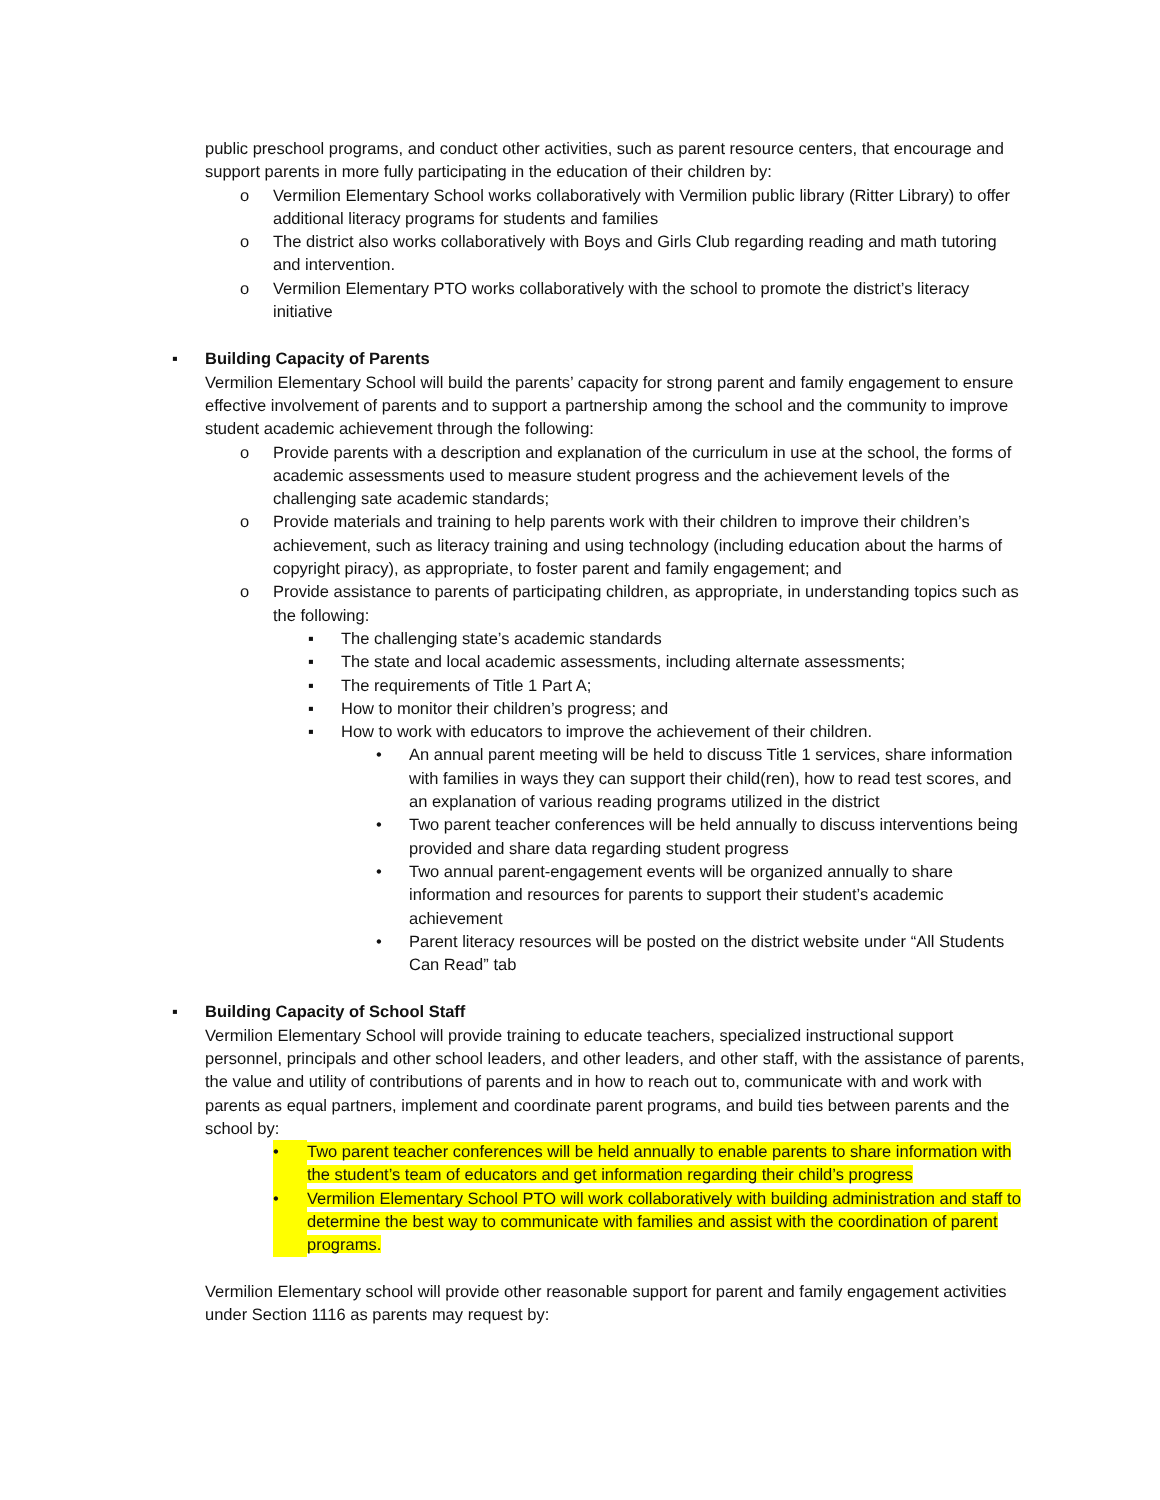public preschool programs, and conduct other activities, such as parent resource centers, that encourage and support parents in more fully participating in the education of their children by:
o Vermilion Elementary School works collaboratively with Vermilion public library (Ritter Library) to offer additional literacy programs for students and families
o The district also works collaboratively with Boys and Girls Club regarding reading and math tutoring and intervention.
o Vermilion Elementary PTO works collaboratively with the school to promote the district’s literacy initiative
▪ Building Capacity of Parents
Vermilion Elementary School will build the parents’ capacity for strong parent and family engagement to ensure effective involvement of parents and to support a partnership among the school and the community to improve student academic achievement through the following:
o Provide parents with a description and explanation of the curriculum in use at the school, the forms of academic assessments used to measure student progress and the achievement levels of the challenging sate academic standards;
o Provide materials and training to help parents work with their children to improve their children’s achievement, such as literacy training and using technology (including education about the harms of copyright piracy), as appropriate, to foster parent and family engagement; and
o Provide assistance to parents of participating children, as appropriate, in understanding topics such as the following:
▪ The challenging state’s academic standards
▪ The state and local academic assessments, including alternate assessments;
▪ The requirements of Title 1 Part A;
▪ How to monitor their children’s progress; and
▪ How to work with educators to improve the achievement of their children.
• An annual parent meeting will be held to discuss Title 1 services, share information with families in ways they can support their child(ren), how to read test scores, and an explanation of various reading programs utilized in the district
• Two parent teacher conferences will be held annually to discuss interventions being provided and share data regarding student progress
• Two annual parent-engagement events will be organized annually to share information and resources for parents to support their student’s academic achievement
• Parent literacy resources will be posted on the district website under “All Students Can Read” tab
▪ Building Capacity of School Staff
Vermilion Elementary School will provide training to educate teachers, specialized instructional support personnel, principals and other school leaders, and other leaders, and other staff, with the assistance of parents, the value and utility of contributions of parents and in how to reach out to, communicate with and work with parents as equal partners, implement and coordinate parent programs, and build ties between parents and the school by:
• Two parent teacher conferences will be held annually to enable parents to share information with the student’s team of educators and get information regarding their child’s progress
• Vermilion Elementary School PTO will work collaboratively with building administration and staff to determine the best way to communicate with families and assist with the coordination of parent programs.
Vermilion Elementary school will provide other reasonable support for parent and family engagement activities under Section 1116 as parents may request by: